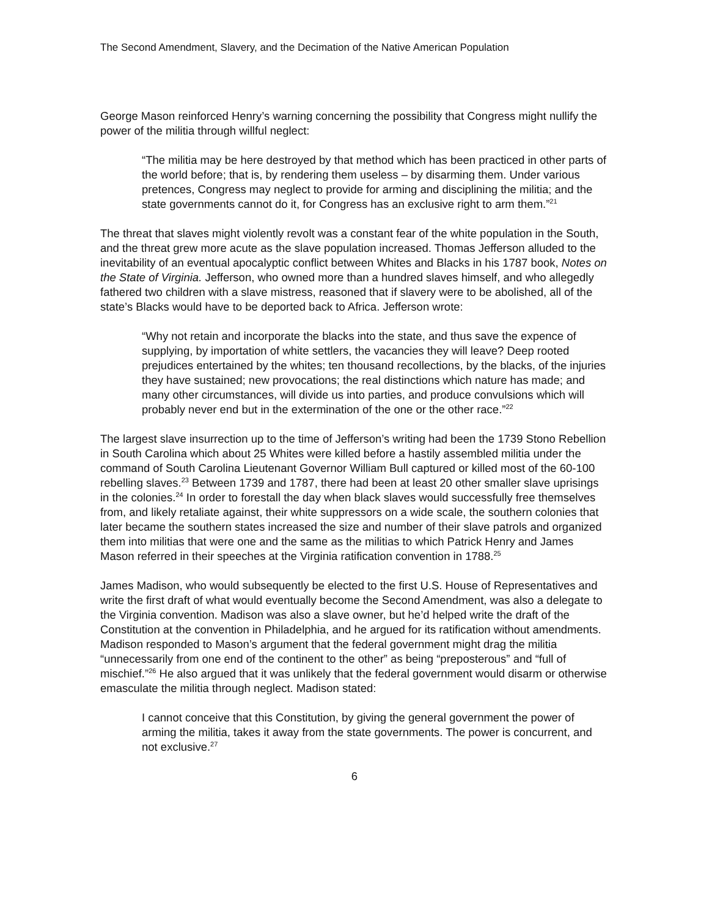The Second Amendment, Slavery, and the Decimation of the Native American Population
George Mason reinforced Henry’s warning concerning the possibility that Congress might nullify the power of the militia through willful neglect:
“The militia may be here destroyed by that method which has been practiced in other parts of the world before; that is, by rendering them useless – by disarming them. Under various pretences, Congress may neglect to provide for arming and disciplining the militia; and the state governments cannot do it, for Congress has an exclusive right to arm them.”<sup>21</sup>
The threat that slaves might violently revolt was a constant fear of the white population in the South, and the threat grew more acute as the slave population increased. Thomas Jefferson alluded to the inevitability of an eventual apocalyptic conflict between Whites and Blacks in his 1787 book, Notes on the State of Virginia. Jefferson, who owned more than a hundred slaves himself, and who allegedly fathered two children with a slave mistress, reasoned that if slavery were to be abolished, all of the state’s Blacks would have to be deported back to Africa. Jefferson wrote:
“Why not retain and incorporate the blacks into the state, and thus save the expence of supplying, by importation of white settlers, the vacancies they will leave? Deep rooted prejudices entertained by the whites; ten thousand recollections, by the blacks, of the injuries they have sustained; new provocations; the real distinctions which nature has made; and many other circumstances, will divide us into parties, and produce convulsions which will probably never end but in the extermination of the one or the other race.”<sup>22</sup>
The largest slave insurrection up to the time of Jefferson’s writing had been the 1739 Stono Rebellion in South Carolina which about 25 Whites were killed before a hastily assembled militia under the command of South Carolina Lieutenant Governor William Bull captured or killed most of the 60-100 rebelling slaves.<sup>23</sup> Between 1739 and 1787, there had been at least 20 other smaller slave uprisings in the colonies.<sup>24</sup> In order to forestall the day when black slaves would successfully free themselves from, and likely retaliate against, their white suppressors on a wide scale, the southern colonies that later became the southern states increased the size and number of their slave patrols and organized them into militias that were one and the same as the militias to which Patrick Henry and James Mason referred in their speeches at the Virginia ratification convention in 1788.<sup>25</sup>
James Madison, who would subsequently be elected to the first U.S. House of Representatives and write the first draft of what would eventually become the Second Amendment, was also a delegate to the Virginia convention. Madison was also a slave owner, but he’d helped write the draft of the Constitution at the convention in Philadelphia, and he argued for its ratification without amendments. Madison responded to Mason’s argument that the federal government might drag the militia “unnecessarily from one end of the continent to the other” as being “preposterous” and “full of mischief.”<sup>26</sup> He also argued that it was unlikely that the federal government would disarm or otherwise emasculate the militia through neglect. Madison stated:
I cannot conceive that this Constitution, by giving the general government the power of arming the militia, takes it away from the state governments. The power is concurrent, and not exclusive.<sup>27</sup>
6